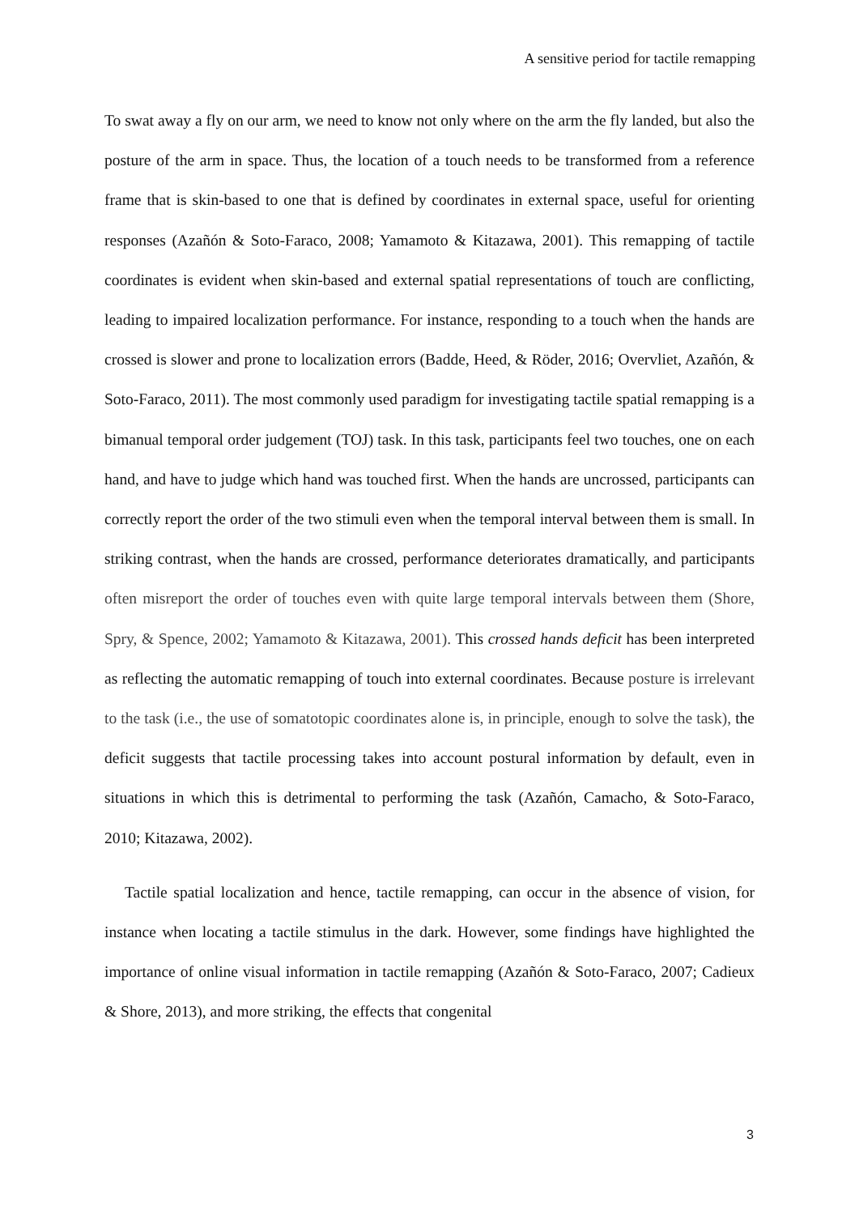A sensitive period for tactile remapping
To swat away a fly on our arm, we need to know not only where on the arm the fly landed, but also the posture of the arm in space. Thus, the location of a touch needs to be transformed from a reference frame that is skin-based to one that is defined by coordinates in external space, useful for orienting responses (Azañón & Soto-Faraco, 2008; Yamamoto & Kitazawa, 2001). This remapping of tactile coordinates is evident when skin-based and external spatial representations of touch are conflicting, leading to impaired localization performance. For instance, responding to a touch when the hands are crossed is slower and prone to localization errors (Badde, Heed, & Röder, 2016; Overvliet, Azañón, & Soto-Faraco, 2011). The most commonly used paradigm for investigating tactile spatial remapping is a bimanual temporal order judgement (TOJ) task. In this task, participants feel two touches, one on each hand, and have to judge which hand was touched first. When the hands are uncrossed, participants can correctly report the order of the two stimuli even when the temporal interval between them is small. In striking contrast, when the hands are crossed, performance deteriorates dramatically, and participants often misreport the order of touches even with quite large temporal intervals between them (Shore, Spry, & Spence, 2002; Yamamoto & Kitazawa, 2001). This crossed hands deficit has been interpreted as reflecting the automatic remapping of touch into external coordinates. Because posture is irrelevant to the task (i.e., the use of somatotopic coordinates alone is, in principle, enough to solve the task), the deficit suggests that tactile processing takes into account postural information by default, even in situations in which this is detrimental to performing the task (Azañón, Camacho, & Soto-Faraco, 2010; Kitazawa, 2002).
Tactile spatial localization and hence, tactile remapping, can occur in the absence of vision, for instance when locating a tactile stimulus in the dark. However, some findings have highlighted the importance of online visual information in tactile remapping (Azañón & Soto-Faraco, 2007; Cadieux & Shore, 2013), and more striking, the effects that congenital
3